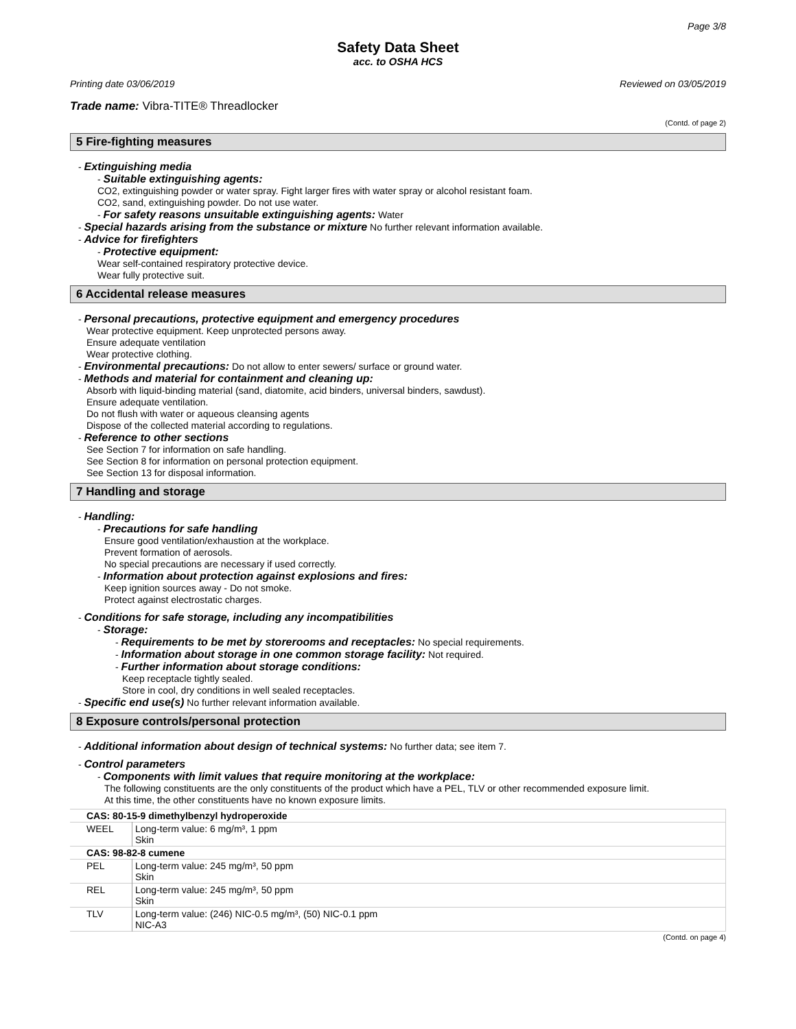Page 3/8
Safety Data Sheet
acc. to OSHA HCS
Printing date 03/06/2019 Reviewed on 03/05/2019
Trade name: Vibra-TITE® Threadlocker
(Contd. of page 2)
5 Fire-fighting measures
- Extinguishing media
- Suitable extinguishing agents:
CO2, extinguishing powder or water spray. Fight larger fires with water spray or alcohol resistant foam.
CO2, sand, extinguishing powder. Do not use water.
- For safety reasons unsuitable extinguishing agents: Water
- Special hazards arising from the substance or mixture No further relevant information available.
- Advice for firefighters
- Protective equipment:
Wear self-contained respiratory protective device.
Wear fully protective suit.
6 Accidental release measures
- Personal precautions, protective equipment and emergency procedures
Wear protective equipment. Keep unprotected persons away.
Ensure adequate ventilation
Wear protective clothing.
- Environmental precautions: Do not allow to enter sewers/ surface or ground water.
- Methods and material for containment and cleaning up:
Absorb with liquid-binding material (sand, diatomite, acid binders, universal binders, sawdust).
Ensure adequate ventilation.
Do not flush with water or aqueous cleansing agents
Dispose of the collected material according to regulations.
- Reference to other sections
See Section 7 for information on safe handling.
See Section 8 for information on personal protection equipment.
See Section 13 for disposal information.
7 Handling and storage
- Handling:
- Precautions for safe handling
Ensure good ventilation/exhaustion at the workplace.
Prevent formation of aerosols.
No special precautions are necessary if used correctly.
- Information about protection against explosions and fires:
Keep ignition sources away - Do not smoke.
Protect against electrostatic charges.
- Conditions for safe storage, including any incompatibilities
- Storage:
- Requirements to be met by storerooms and receptacles: No special requirements.
- Information about storage in one common storage facility: Not required.
- Further information about storage conditions:
Keep receptacle tightly sealed.
Store in cool, dry conditions in well sealed receptacles.
- Specific end use(s) No further relevant information available.
8 Exposure controls/personal protection
- Additional information about design of technical systems: No further data; see item 7.
- Control parameters
- Components with limit values that require monitoring at the workplace:
The following constituents are the only constituents of the product which have a PEL, TLV or other recommended exposure limit.
At this time, the other constituents have no known exposure limits.
| CAS: 80-15-9 dimethylbenzyl hydroperoxide | |
| WEEL | Long-term value: 6 mg/m³, 1 ppm Skin |
| CAS: 98-82-8 cumene | |
| PEL | Long-term value: 245 mg/m³, 50 ppm Skin |
| REL | Long-term value: 245 mg/m³, 50 ppm Skin |
| TLV | Long-term value: (246) NIC-0.5 mg/m³, (50) NIC-0.1 ppm NIC-A3 |
(Contd. on page 4)